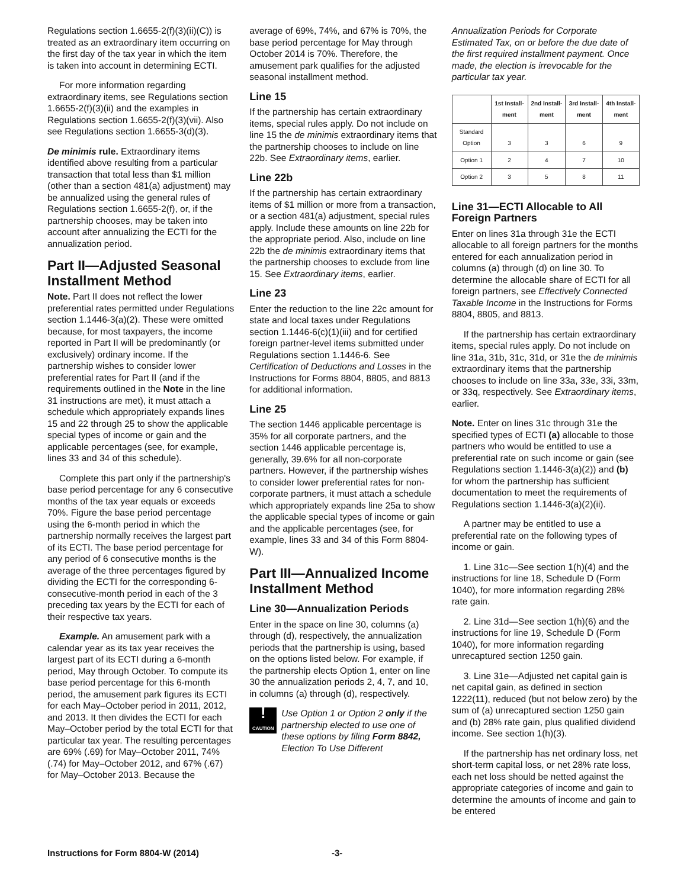Regulations section 1.6655-2(f)(3)(ii)(C)) is treated as an extraordinary item occurring on the first day of the tax year in which the item is taken into account in determining ECTI.
For more information regarding extraordinary items, see Regulations section 1.6655-2(f)(3)(ii) and the examples in Regulations section 1.6655-2(f)(3)(vii). Also see Regulations section 1.6655-3(d)(3).
De minimis rule. Extraordinary items identified above resulting from a particular transaction that total less than $1 million (other than a section 481(a) adjustment) may be annualized using the general rules of Regulations section 1.6655-2(f), or, if the partnership chooses, may be taken into account after annualizing the ECTI for the annualization period.
Part II—Adjusted Seasonal Installment Method
Note. Part II does not reflect the lower preferential rates permitted under Regulations section 1.1446-3(a)(2). These were omitted because, for most taxpayers, the income reported in Part II will be predominantly (or exclusively) ordinary income. If the partnership wishes to consider lower preferential rates for Part II (and if the requirements outlined in the Note in the line 31 instructions are met), it must attach a schedule which appropriately expands lines 15 and 22 through 25 to show the applicable special types of income or gain and the applicable percentages (see, for example, lines 33 and 34 of this schedule).
Complete this part only if the partnership's base period percentage for any 6 consecutive months of the tax year equals or exceeds 70%. Figure the base period percentage using the 6-month period in which the partnership normally receives the largest part of its ECTI. The base period percentage for any period of 6 consecutive months is the average of the three percentages figured by dividing the ECTI for the corresponding 6-consecutive-month period in each of the 3 preceding tax years by the ECTI for each of their respective tax years.
Example. An amusement park with a calendar year as its tax year receives the largest part of its ECTI during a 6-month period, May through October. To compute its base period percentage for this 6-month period, the amusement park figures its ECTI for each May–October period in 2011, 2012, and 2013. It then divides the ECTI for each May–October period by the total ECTI for that particular tax year. The resulting percentages are 69% (.69) for May–October 2011, 74% (.74) for May–October 2012, and 67% (.67) for May–October 2013. Because the
average of 69%, 74%, and 67% is 70%, the base period percentage for May through October 2014 is 70%. Therefore, the amusement park qualifies for the adjusted seasonal installment method.
Line 15
If the partnership has certain extraordinary items, special rules apply. Do not include on line 15 the de minimis extraordinary items that the partnership chooses to include on line 22b. See Extraordinary items, earlier.
Line 22b
If the partnership has certain extraordinary items of $1 million or more from a transaction, or a section 481(a) adjustment, special rules apply. Include these amounts on line 22b for the appropriate period. Also, include on line 22b the de minimis extraordinary items that the partnership chooses to exclude from line 15. See Extraordinary items, earlier.
Line 23
Enter the reduction to the line 22c amount for state and local taxes under Regulations section 1.1446-6(c)(1)(iii) and for certified foreign partner-level items submitted under Regulations section 1.1446-6. See Certification of Deductions and Losses in the Instructions for Forms 8804, 8805, and 8813 for additional information.
Line 25
The section 1446 applicable percentage is 35% for all corporate partners, and the section 1446 applicable percentage is, generally, 39.6% for all non-corporate partners. However, if the partnership wishes to consider lower preferential rates for non-corporate partners, it must attach a schedule which appropriately expands line 25a to show the applicable special types of income or gain and the applicable percentages (see, for example, lines 33 and 34 of this Form 8804-W).
Part III—Annualized Income Installment Method
Line 30—Annualization Periods
Enter in the space on line 30, columns (a) through (d), respectively, the annualization periods that the partnership is using, based on the options listed below. For example, if the partnership elects Option 1, enter on line 30 the annualization periods 2, 4, 7, and 10, in columns (a) through (d), respectively.
!
CAUTION
Use Option 1 or Option 2 only if the partnership elected to use one of these options by filing Form 8842, Election To Use Different
Annualization Periods for Corporate Estimated Tax, on or before the due date of the first required installment payment. Once made, the election is irrevocable for the particular tax year.
| | 1st Install-ment | 2nd Install-ment | 3rd Install-ment | 4th Install-ment |
| --- | --- | --- | --- | --- |
| Standard Option | 3 | 3 | 6 | 9 |
| Option 1 | 2 | 4 | 7 | 10 |
| Option 2 | 3 | 5 | 8 | 11 |
Line 31—ECTI Allocable to All Foreign Partners
Enter on lines 31a through 31e the ECTI allocable to all foreign partners for the months entered for each annualization period in columns (a) through (d) on line 30. To determine the allocable share of ECTI for all foreign partners, see Effectively Connected Taxable Income in the Instructions for Forms 8804, 8805, and 8813.
If the partnership has certain extraordinary items, special rules apply. Do not include on line 31a, 31b, 31c, 31d, or 31e the de minimis extraordinary items that the partnership chooses to include on line 33a, 33e, 33i, 33m, or 33q, respectively. See Extraordinary items, earlier.
Note. Enter on lines 31c through 31e the specified types of ECTI (a) allocable to those partners who would be entitled to use a preferential rate on such income or gain (see Regulations section 1.1446-3(a)(2)) and (b) for whom the partnership has sufficient documentation to meet the requirements of Regulations section 1.1446-3(a)(2)(ii).
A partner may be entitled to use a preferential rate on the following types of income or gain.
1. Line 31c—See section 1(h)(4) and the instructions for line 18, Schedule D (Form 1040), for more information regarding 28% rate gain.
2. Line 31d—See section 1(h)(6) and the instructions for line 19, Schedule D (Form 1040), for more information regarding unrecaptured section 1250 gain.
3. Line 31e—Adjusted net capital gain is net capital gain, as defined in section 1222(11), reduced (but not below zero) by the sum of (a) unrecaptured section 1250 gain and (b) 28% rate gain, plus qualified dividend income. See section 1(h)(3).
If the partnership has net ordinary loss, net short-term capital loss, or net 28% rate loss, each net loss should be netted against the appropriate categories of income and gain to determine the amounts of income and gain to be entered
Instructions for Form 8804-W (2014) -3-